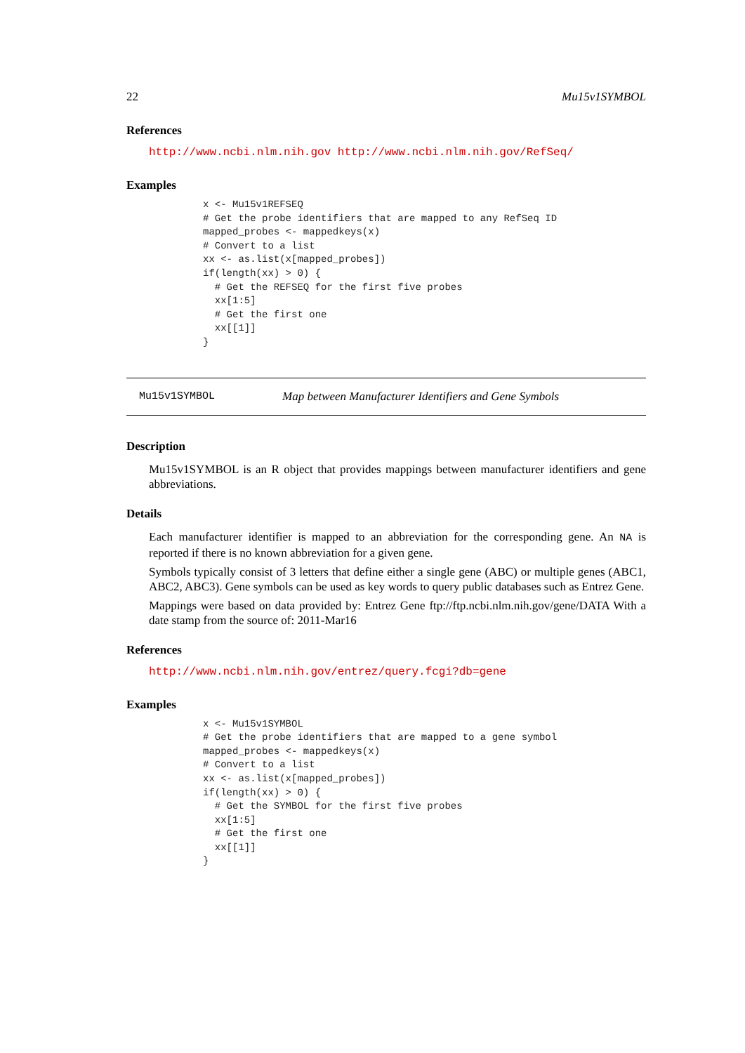22 Mu15v1SYMBOL
References
http://www.ncbi.nlm.nih.gov http://www.ncbi.nlm.nih.gov/RefSeq/
Examples
x <- Mu15v1REFSEQ
# Get the probe identifiers that are mapped to any RefSeq ID
mapped_probes <- mappedkeys(x)
# Convert to a list
xx <- as.list(x[mapped_probes])
if(length(xx) > 0) {
  # Get the REFSEQ for the first five probes
  xx[1:5]
  # Get the first one
  xx[[1]]
}
Mu15v1SYMBOL Map between Manufacturer Identifiers and Gene Symbols
Description
Mu15v1SYMBOL is an R object that provides mappings between manufacturer identifiers and gene abbreviations.
Details
Each manufacturer identifier is mapped to an abbreviation for the corresponding gene. An NA is reported if there is no known abbreviation for a given gene.
Symbols typically consist of 3 letters that define either a single gene (ABC) or multiple genes (ABC1, ABC2, ABC3). Gene symbols can be used as key words to query public databases such as Entrez Gene.
Mappings were based on data provided by: Entrez Gene ftp://ftp.ncbi.nlm.nih.gov/gene/DATA With a date stamp from the source of: 2011-Mar16
References
http://www.ncbi.nlm.nih.gov/entrez/query.fcgi?db=gene
Examples
x <- Mu15v1SYMBOL
# Get the probe identifiers that are mapped to a gene symbol
mapped_probes <- mappedkeys(x)
# Convert to a list
xx <- as.list(x[mapped_probes])
if(length(xx) > 0) {
  # Get the SYMBOL for the first five probes
  xx[1:5]
  # Get the first one
  xx[[1]]
}